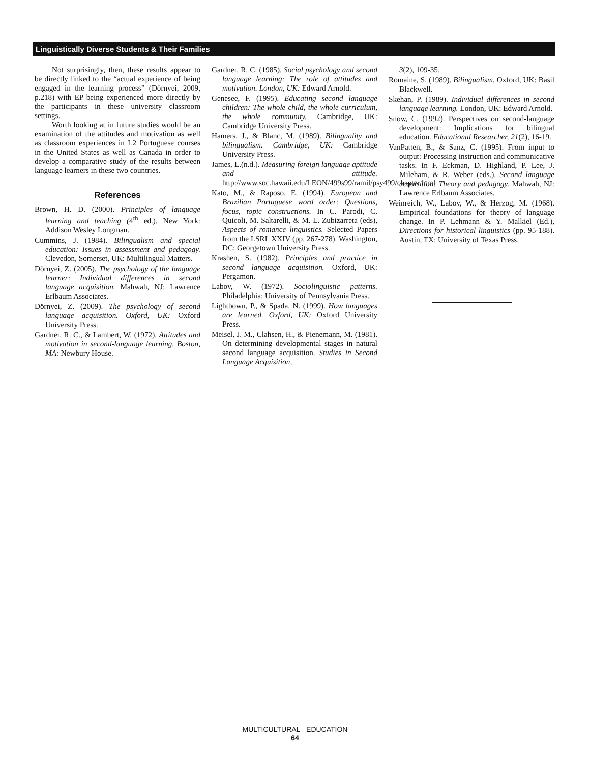Linguistically Diverse Students & Their Families
Not surprisingly, then, these results appear to be directly linked to the “actual experience of being engaged in the learning process” (Dörnyei, 2009, p.218) with EP being experienced more directly by the participants in these university classroom settings.
Worth looking at in future studies would be an examination of the attitudes and motivation as well as classroom experiences in L2 Portuguese courses in the United States as well as Canada in order to develop a comparative study of the results between language learners in these two countries.
References
Brown, H. D. (2000). Principles of language learning and teaching (4<sup>th</sup> ed.). New York: Addison Wesley Longman.
Cummins, J. (1984). Bilingualism and special education: Issues in assessment and pedagogy. Clevedon, Somerset, UK: Multilingual Matters.
Dörnyei, Z. (2005). The psychology of the language learner: Individual differences in second language acquisition. Mahwah, NJ: Lawrence Erlbaum Associates.
Dörnyei, Z. (2009). The psychology of second language acquisition. Oxford, UK: Oxford University Press.
Gardner, R. C., & Lambert, W. (1972). Attitudes and motivation in second-language learning. Boston, MA: Newbury House.
Gardner, R. C. (1985). Social psychology and second language learning: The role of attitudes and motivation. London, UK: Edward Arnold.
Genesee, F. (1995). Educating second language children: The whole child, the whole curriculum, the whole community. Cambridge, UK: Cambridge University Press.
Hamers, J., & Blanc, M. (1989). Bilinguality and bilingualism. Cambridge, UK: Cambridge University Press.
James, L.(n.d.). Measuring foreign language aptitude and attitude. http://www.soc.hawaii.edu/LEON/499s99/ramil/psy499/chapter.html
Kato, M., & Raposo, E. (1994). European and Brazilian Portuguese word order: Questions, focus, topic constructions. In C. Parodi, C. Quicoli, M. Saltarelli, & M. L. Zubizarreta (eds), Aspects of romance linguistics. Selected Papers from the LSRL XXIV (pp. 267-278). Washington, DC: Georgetown University Press.
Krashen, S. (1982). Principles and practice in second language acquisition. Oxford, UK: Pergamon.
Labov, W. (1972). Sociolinguistic patterns. Philadelphia: University of Pennsylvania Press.
Lightbown, P., & Spada, N. (1999). How languages are learned. Oxford, UK: Oxford University Press.
Meisel, J. M., Clahsen, H., & Pienemann, M. (1981). On determining developmental stages in natural second language acquisition. Studies in Second Language Acquisition,
3(2), 109-35.
Romaine, S. (1989). Bilingualism. Oxford, UK: Basil Blackwell.
Skehan, P. (1989). Individual differences in second language learning. London, UK: Edward Arnold.
Snow, C. (1992). Perspectives on second-language development: Implications for bilingual education. Educational Researcher, 21(2), 16-19.
VanPatten, B., & Sanz, C. (1995). From input to output: Processing instruction and communicative tasks. In F. Eckman, D. Highland, P. Lee, J. Mileham, & R. Weber (eds.), Second language acquisition: Theory and pedagogy. Mahwah, NJ: Lawrence Erlbaum Associates.
Weinreich, W., Labov, W., & Herzog, M. (1968). Empirical foundations for theory of language change. In P. Lehmann & Y. Malkiel (Ed.), Directions for historical linguistics (pp. 95-188). Austin, TX: University of Texas Press.
MULTICULTURAL EDUCATION
64